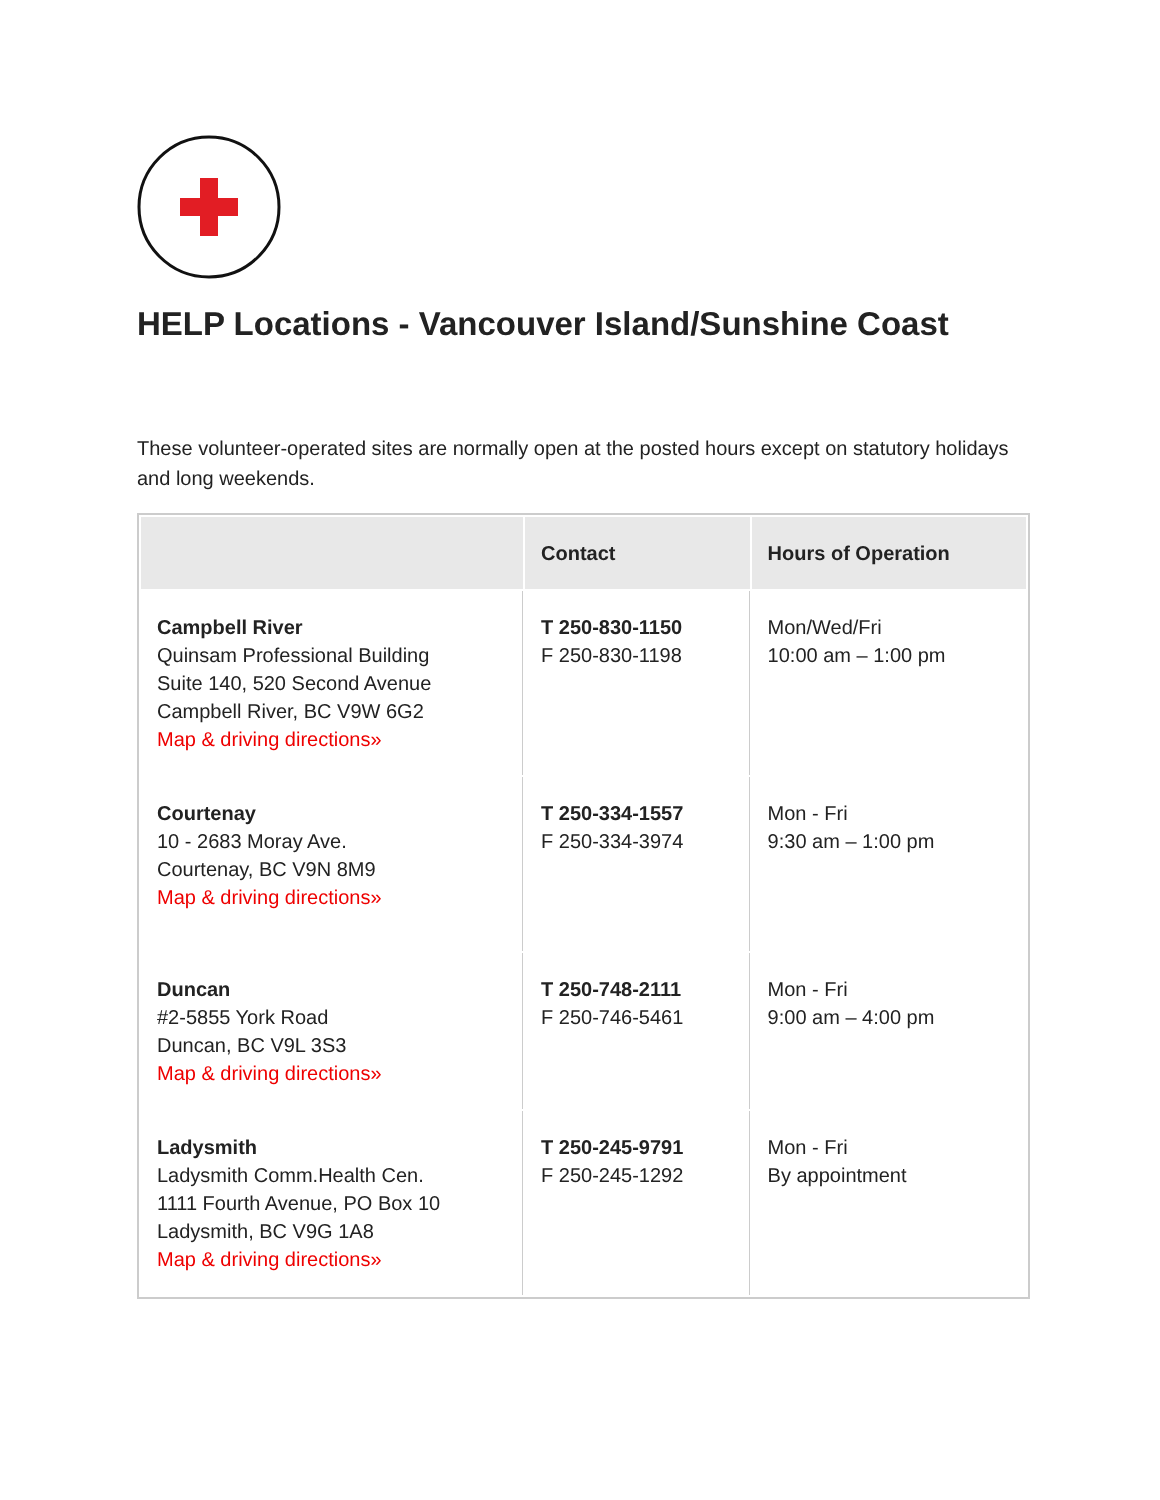HELP Locations - Vancouver Island/Sunshine Coast
These volunteer-operated sites are normally open at the posted hours except on statutory holidays and long weekends.
| | Contact | Hours of Operation |
| --- | --- | --- |
| Campbell River Quinsam Professional Building Suite 140, 520 Second Avenue Campbell River, BC V9W 6G2 Map & driving directions» | T 250-830-1150 F 250-830-1198 | Mon/Wed/Fri 10:00 am – 1:00 pm |
| Courtenay 10 - 2683 Moray Ave. Courtenay, BC V9N 8M9 Map & driving directions» | T 250-334-1557 F 250-334-3974 | Mon - Fri 9:30 am – 1:00 pm |
| Duncan #2-5855 York Road Duncan, BC V9L 3S3 Map & driving directions» | T 250-748-2111 F 250-746-5461 | Mon - Fri 9:00 am – 4:00 pm |
| Ladysmith Ladysmith Comm.Health Cen. 1111 Fourth Avenue, PO Box 10 Ladysmith, BC V9G 1A8 Map & driving directions» | T 250-245-9791 F 250-245-1292 | Mon - Fri By appointment |